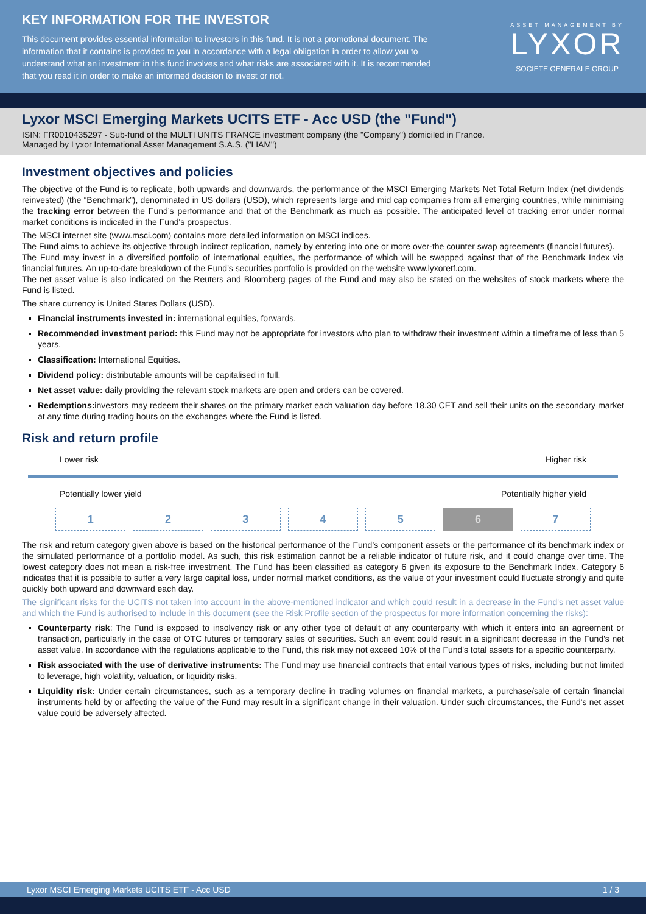KEY INFORMATION FOR THE INVESTOR
This document provides essential information to investors in this fund. It is not a promotional document. The information that it contains is provided to you in accordance with a legal obligation in order to allow you to understand what an investment in this fund involves and what risks are associated with it. It is recommended that you read it in order to make an informed decision to invest or not.
ASSET MANAGEMENT BY
LYXOR
SOCIETE GENERALE GROUP
Lyxor MSCI Emerging Markets UCITS ETF - Acc USD (the "Fund")
ISIN: FR0010435297 - Sub-fund of the MULTI UNITS FRANCE investment company (the "Company") domiciled in France.
Managed by Lyxor International Asset Management S.A.S. ("LIAM")
Investment objectives and policies
The objective of the Fund is to replicate, both upwards and downwards, the performance of the MSCI Emerging Markets Net Total Return Index (net dividends reinvested) (the “Benchmark”), denominated in US dollars (USD), which represents large and mid cap companies from all emerging countries, while minimising the tracking error between the Fund’s performance and that of the Benchmark as much as possible. The anticipated level of tracking error under normal market conditions is indicated in the Fund's prospectus.
The MSCI internet site (www.msci.com) contains more detailed information on MSCI indices.
The Fund aims to achieve its objective through indirect replication, namely by entering into one or more over-the counter swap agreements (financial futures).
The Fund may invest in a diversified portfolio of international equities, the performance of which will be swapped against that of the Benchmark Index via financial futures. An up-to-date breakdown of the Fund’s securities portfolio is provided on the website www.lyxoretf.com.
The net asset value is also indicated on the Reuters and Bloomberg pages of the Fund and may also be stated on the websites of stock markets where the Fund is listed.
The share currency is United States Dollars (USD).
Financial instruments invested in: international equities, forwards.
Recommended investment period: this Fund may not be appropriate for investors who plan to withdraw their investment within a timeframe of less than 5 years.
Classification: International Equities.
Dividend policy: distributable amounts will be capitalised in full.
Net asset value: daily providing the relevant stock markets are open and orders can be covered.
Redemptions: investors may redeem their shares on the primary market each valuation day before 18.30 CET and sell their units on the secondary market at any time during trading hours on the exchanges where the Fund is listed.
Risk and return profile
Lower risk Higher risk
Potentially lower yield Potentially higher yield
1 2 3 4 5 6 7
The risk and return category given above is based on the historical performance of the Fund’s component assets or the performance of its benchmark index or the simulated performance of a portfolio model. As such, this risk estimation cannot be a reliable indicator of future risk, and it could change over time. The lowest category does not mean a risk-free investment. The Fund has been classified as category 6 given its exposure to the Benchmark Index. Category 6 indicates that it is possible to suffer a very large capital loss, under normal market conditions, as the value of your investment could fluctuate strongly and quite quickly both upward and downward each day.
The significant risks for the UCITS not taken into account in the above-mentioned indicator and which could result in a decrease in the Fund's net asset value and which the Fund is authorised to include in this document (see the Risk Profile section of the prospectus for more information concerning the risks):
Counterparty risk: The Fund is exposed to insolvency risk or any other type of default of any counterparty with which it enters into an agreement or transaction, particularly in the case of OTC futures or temporary sales of securities. Such an event could result in a significant decrease in the Fund's net asset value. In accordance with the regulations applicable to the Fund, this risk may not exceed 10% of the Fund's total assets for a specific counterparty.
Risk associated with the use of derivative instruments: The Fund may use financial contracts that entail various types of risks, including but not limited to leverage, high volatility, valuation, or liquidity risks.
Liquidity risk: Under certain circumstances, such as a temporary decline in trading volumes on financial markets, a purchase/sale of certain financial instruments held by or affecting the value of the Fund may result in a significant change in their valuation. Under such circumstances, the Fund's net asset value could be adversely affected.
Lyxor MSCI Emerging Markets UCITS ETF - Acc USD 1 / 3